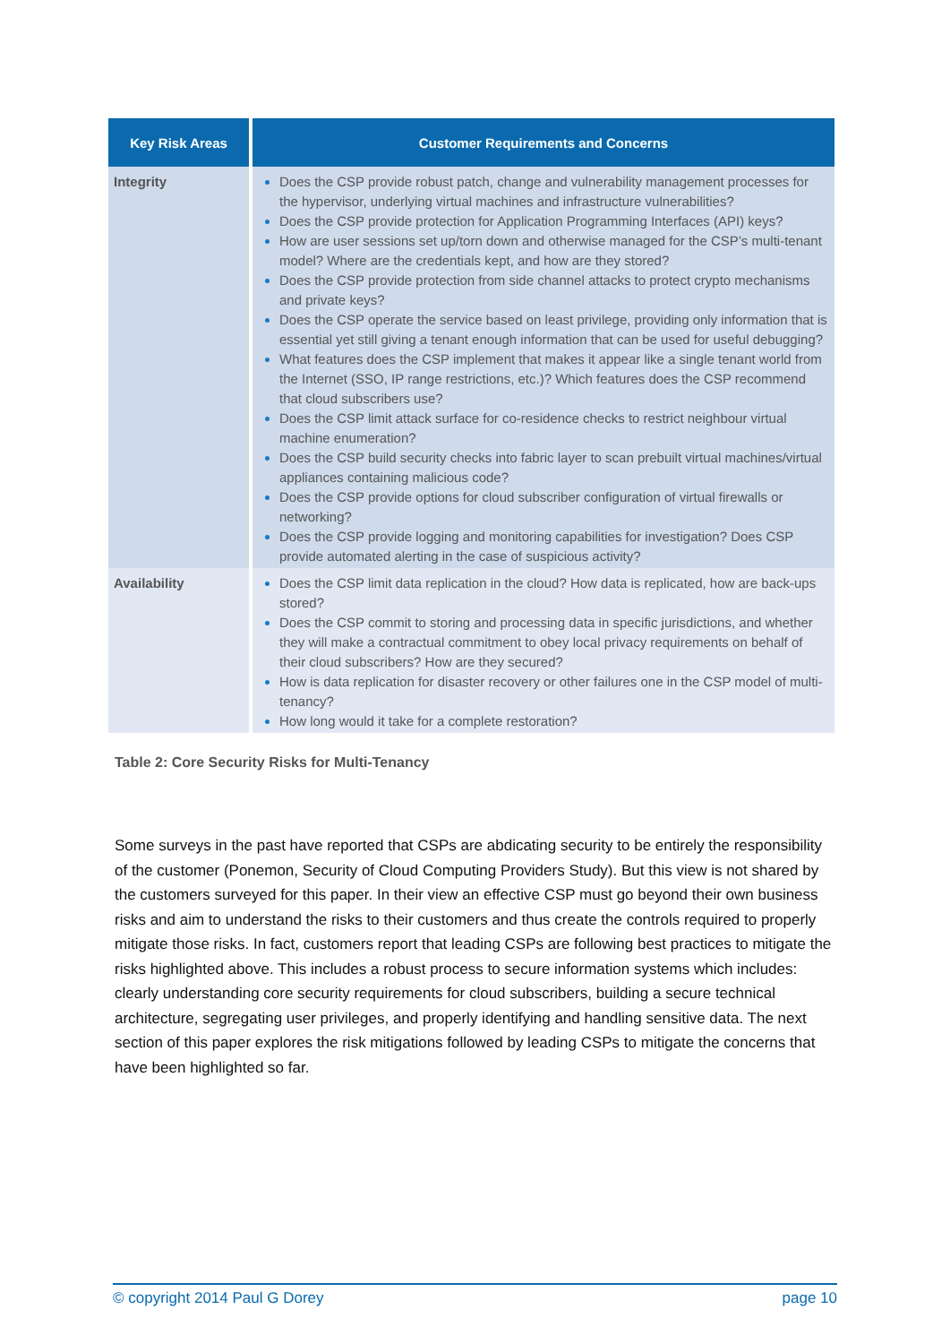| Key Risk Areas | Customer Requirements and Concerns |
| --- | --- |
| Integrity | Does the CSP provide robust patch, change and vulnerability management processes for the hypervisor, underlying virtual machines and infrastructure vulnerabilities? Does the CSP provide protection for Application Programming Interfaces (API) keys? How are user sessions set up/torn down and otherwise managed for the CSP’s multi-tenant model? Where are the credentials kept, and how are they stored? Does the CSP provide protection from side channel attacks to protect crypto mechanisms and private keys? Does the CSP operate the service based on least privilege, providing only information that is essential yet still giving a tenant enough information that can be used for useful debugging? What features does the CSP implement that makes it appear like a single tenant world from the Internet (SSO, IP range restrictions, etc.)? Which features does the CSP recommend that cloud subscribers use? Does the CSP limit attack surface for co-residence checks to restrict neighbour virtual machine enumeration? Does the CSP build security checks into fabric layer to scan prebuilt virtual machines/virtual appliances containing malicious code? Does the CSP provide options for cloud subscriber configuration of virtual firewalls or networking? Does the CSP provide logging and monitoring capabilities for investigation? Does CSP provide automated alerting in the case of suspicious activity? |
| Availability | Does the CSP limit data replication in the cloud? How data is replicated, how are back-ups stored? Does the CSP commit to storing and processing data in specific jurisdictions, and whether they will make a contractual commitment to obey local privacy requirements on behalf of their cloud subscribers? How are they secured? How is data replication for disaster recovery or other failures one in the CSP model of multi-tenancy? How long would it take for a complete restoration? |
Table 2: Core Security Risks for Multi-Tenancy
Some surveys in the past have reported that CSPs are abdicating security to be entirely the responsibility of the customer (Ponemon, Security of Cloud Computing Providers Study). But this view is not shared by the customers surveyed for this paper. In their view an effective CSP must go beyond their own business risks and aim to understand the risks to their customers and thus create the controls required to properly mitigate those risks. In fact, customers report that leading CSPs are following best practices to mitigate the risks highlighted above. This includes a robust process to secure information systems which includes: clearly understanding core security requirements for cloud subscribers, building a secure technical architecture, segregating user privileges, and properly identifying and handling sensitive data. The next section of this paper explores the risk mitigations followed by leading CSPs to mitigate the concerns that have been highlighted so far.
© copyright 2014 Paul G Dorey page 10